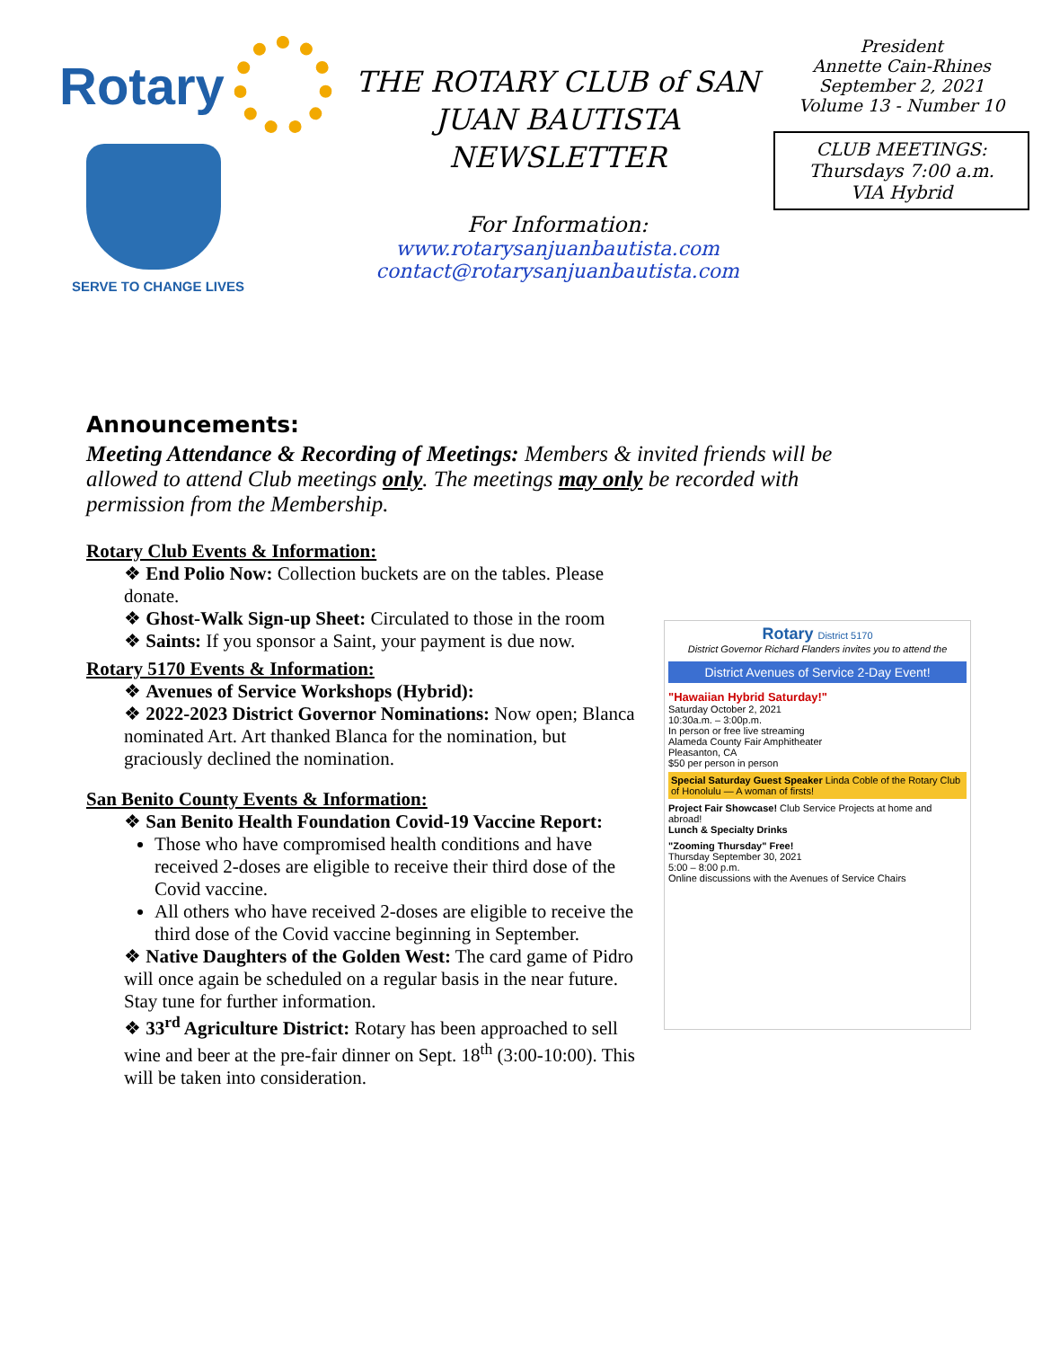Rotary
SERVE TO CHANGE LIVES
THE ROTARY CLUB of SAN JUAN BAUTISTA NEWSLETTER
For Information:
www.rotarysanjuanbautista.com
contact@rotarysanjuanbautista.com
President
Annette Cain-Rhines
September 2, 2021
Volume 13 - Number 10
CLUB MEETINGS:
Thursdays 7:00 a.m.
VIA Hybrid
Announcements:
Meeting Attendance & Recording of Meetings: Members & invited friends will be allowed to attend Club meetings only. The meetings may only be recorded with permission from the Membership.
Rotary Club Events & Information:
❖ End Polio Now: Collection buckets are on the tables. Please donate.
❖ Ghost-Walk Sign-up Sheet: Circulated to those in the room
❖ Saints: If you sponsor a Saint, your payment is due now.
Rotary 5170 Events & Information:
❖ Avenues of Service Workshops (Hybrid):
❖ 2022-2023 District Governor Nominations: Now open; Blanca nominated Art. Art thanked Blanca for the nomination, but graciously declined the nomination.
San Benito County Events & Information:
❖ San Benito Health Foundation Covid-19 Vaccine Report:
Those who have compromised health conditions and have received 2-doses are eligible to receive their third dose of the Covid vaccine.
All others who have received 2-doses are eligible to receive the third dose of the Covid vaccine beginning in September.
❖ Native Daughters of the Golden West: The card game of Pidro will once again be scheduled on a regular basis in the near future. Stay tune for further information.
❖ 33<sup>rd</sup> Agriculture District: Rotary has been approached to sell wine and beer at the pre-fair dinner on Sept. 18<sup>th</sup> (3:00-10:00). This will be taken into consideration.
Rotary District 5170
District Governor Richard Flanders invites you to attend the
District Avenues of Service 2-Day Event!
"Hawaiian Hybrid Saturday!"
Saturday October 2, 2021
10:30a.m. – 3:00p.m.
In person or free live streaming
Alameda County Fair Amphitheater
Pleasanton, CA
$50 per person in person
Special Saturday Guest Speaker Linda Coble of the Rotary Club of Honolulu — A woman of firsts!
Project Fair Showcase! Club Service Projects at home and abroad!
Lunch & Specialty Drinks
"Zooming Thursday" Free!
Thursday September 30, 2021
5:00 – 8:00 p.m.
Online discussions with the Avenues of Service Chairs